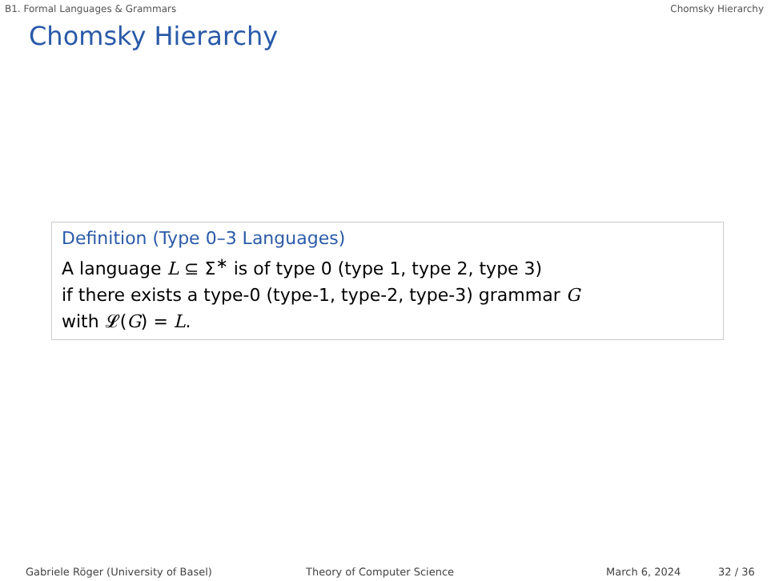B1. Formal Languages & Grammars Chomsky Hierarchy
Chomsky Hierarchy
Definition (Type 0–3 Languages)
A language L ⊆ Σ<sup>∗</sup> is of type 0 (type 1, type 2, type 3)
if there exists a type-0 (type-1, type-2, type-3) grammar G
with 𝓛(G) = L.
Gabriele Röger (University of Basel) Theory of Computer Science March 6, 2024 32 / 36